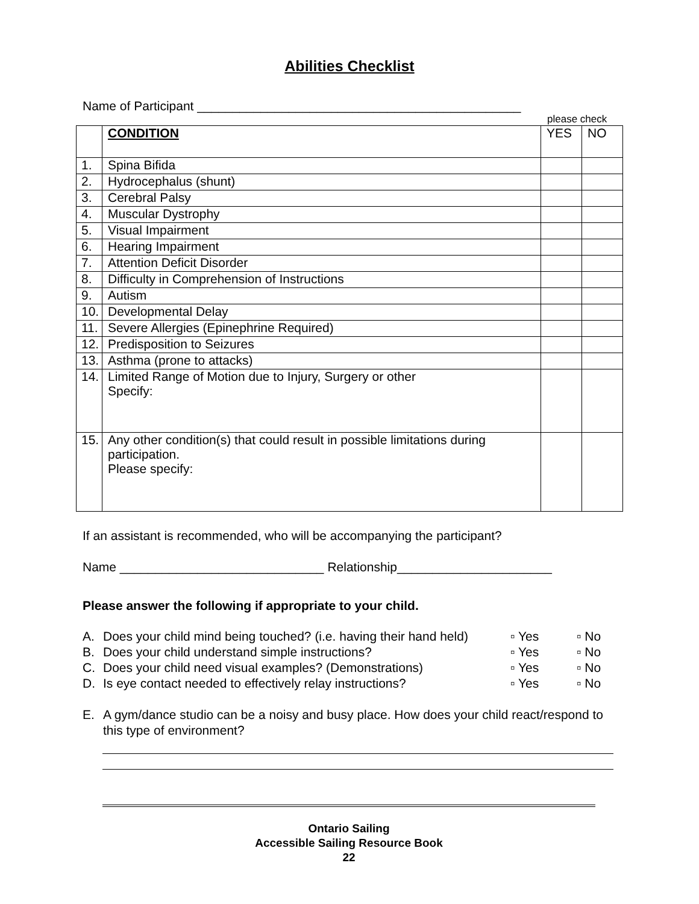Abilities Checklist
Name of Participant ______________________________________________
please check
| | CONDITION | YES | NO |
| 1. | Spina Bifida | | |
| 2. | Hydrocephalus (shunt) | | |
| 3. | Cerebral Palsy | | |
| 4. | Muscular Dystrophy | | |
| 5. | Visual Impairment | | |
| 6. | Hearing Impairment | | |
| 7. | Attention Deficit Disorder | | |
| 8. | Difficulty in Comprehension of Instructions | | |
| 9. | Autism | | |
| 10. | Developmental Delay | | |
| 11. | Severe Allergies (Epinephrine Required) | | |
| 12. | Predisposition to Seizures | | |
| 13. | Asthma (prone to attacks) | | |
| 14. | Limited Range of Motion due to Injury, Surgery or other Specify: | | |
| 15. | Any other condition(s) that could result in possible limitations during participation. Please specify: | | |
If an assistant is recommended, who will be accompanying the participant?
Name _____________________________ Relationship______________________
Please answer the following if appropriate to your child.
| A. | Does your child mind being touched? (i.e. having their hand held) | ▫ Yes | ▫ No |
| B. | Does your child understand simple instructions? | ▫ Yes | ▫ No |
| C. | Does your child need visual examples? (Demonstrations) | ▫ Yes | ▫ No |
| D. | Is eye contact needed to effectively relay instructions? | ▫ Yes | ▫ No |
| E. | A gym/dance studio can be a noisy and busy place. How does your child react/respond to this type of environment? |
Ontario Sailing
Accessible Sailing Resource Book
22